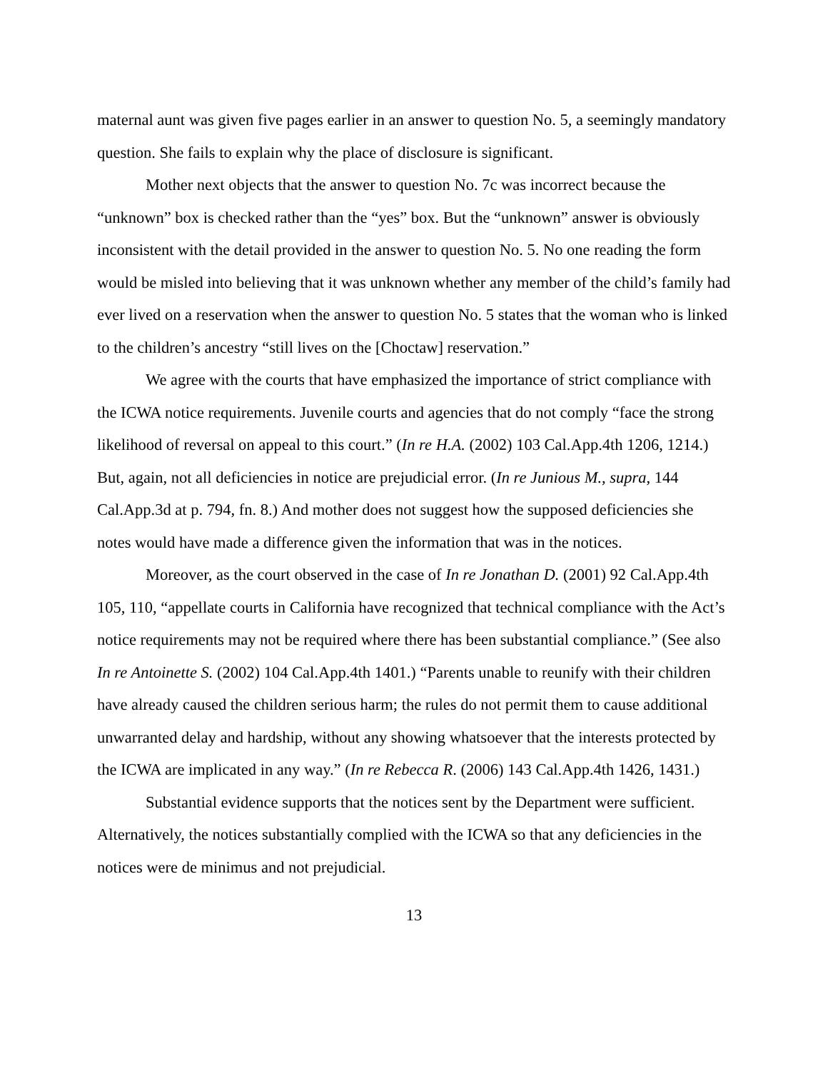maternal aunt was given five pages earlier in an answer to question No. 5, a seemingly mandatory question. She fails to explain why the place of disclosure is significant.
Mother next objects that the answer to question No. 7c was incorrect because the “unknown” box is checked rather than the “yes” box. But the “unknown” answer is obviously inconsistent with the detail provided in the answer to question No. 5. No one reading the form would be misled into believing that it was unknown whether any member of the child’s family had ever lived on a reservation when the answer to question No. 5 states that the woman who is linked to the children’s ancestry “still lives on the [Choctaw] reservation.”
We agree with the courts that have emphasized the importance of strict compliance with the ICWA notice requirements. Juvenile courts and agencies that do not comply “face the strong likelihood of reversal on appeal to this court.” (In re H.A. (2002) 103 Cal.App.4th 1206, 1214.) But, again, not all deficiencies in notice are prejudicial error. (In re Junious M., supra, 144 Cal.App.3d at p. 794, fn. 8.) And mother does not suggest how the supposed deficiencies she notes would have made a difference given the information that was in the notices.
Moreover, as the court observed in the case of In re Jonathan D. (2001) 92 Cal.App.4th 105, 110, “appellate courts in California have recognized that technical compliance with the Act’s notice requirements may not be required where there has been substantial compliance.” (See also In re Antoinette S. (2002) 104 Cal.App.4th 1401.) “Parents unable to reunify with their children have already caused the children serious harm; the rules do not permit them to cause additional unwarranted delay and hardship, without any showing whatsoever that the interests protected by the ICWA are implicated in any way.” (In re Rebecca R. (2006) 143 Cal.App.4th 1426, 1431.)
Substantial evidence supports that the notices sent by the Department were sufficient. Alternatively, the notices substantially complied with the ICWA so that any deficiencies in the notices were de minimus and not prejudicial.
13